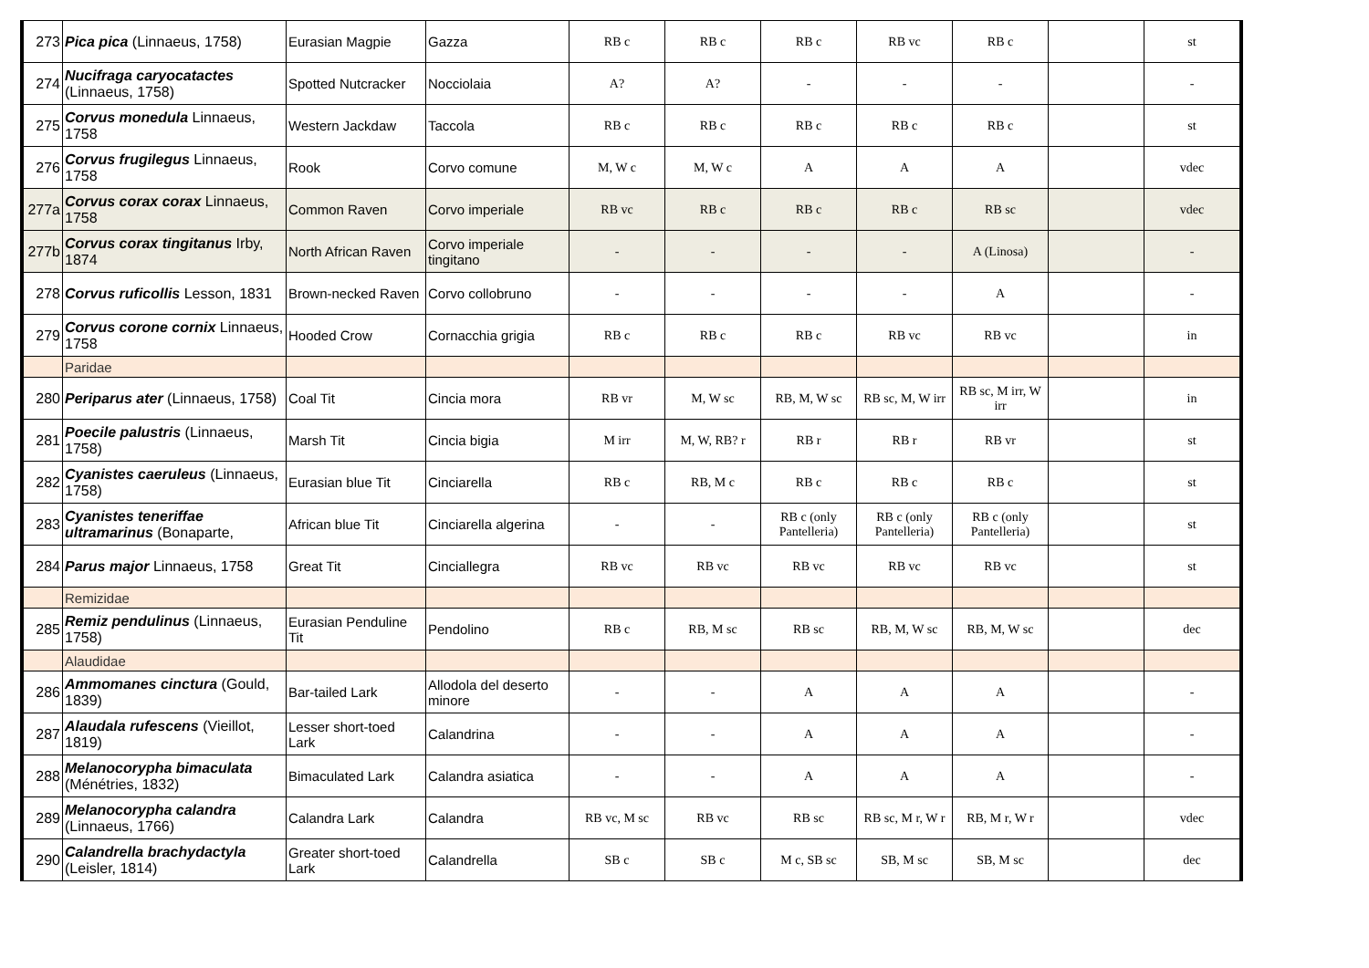| 273 | Pica pica (Linnaeus, 1758) | Eurasian Magpie | Gazza | RB c | RB c | RB c | RB vc | RB c | | st |
| 274 | Nucifraga caryocatactes (Linnaeus, 1758) | Spotted Nutcracker | Nocciolaia | A? | A? | - | - | - | | - |
| 275 | Corvus monedula Linnaeus, 1758 | Western Jackdaw | Taccola | RB c | RB c | RB c | RB c | RB c | | st |
| 276 | Corvus frugilegus Linnaeus, 1758 | Rook | Corvo comune | M, W c | M, W c | A | A | A | | vdec |
| 277a | Corvus corax corax Linnaeus, 1758 | Common Raven | Corvo imperiale | RB vc | RB c | RB c | RB c | RB sc | | vdec |
| 277b | Corvus corax tingitanus Irby, 1874 | North African Raven | Corvo imperiale tingitano | - | - | - | - | A (Linosa) | | - |
| 278 | Corvus ruficollis Lesson, 1831 | Brown-necked Raven | Corvo collobruno | - | - | - | - | A | | - |
| 279 | Corvus corone cornix Linnaeus, 1758 | Hooded Crow | Cornacchia grigia | RB c | RB c | RB c | RB vc | RB vc | | in |
| | Paridae | | | | | | | | | |
| 280 | Periparus ater (Linnaeus, 1758) | Coal Tit | Cincia mora | RB vr | M, W sc | RB, M, W sc | RB sc, M, W irr | RB sc, M irr, W irr | | in |
| 281 | Poecile palustris (Linnaeus, 1758) | Marsh Tit | Cincia bigia | M irr | M, W, RB? r | RB r | RB r | RB vr | | st |
| 282 | Cyanistes caeruleus (Linnaeus, 1758) | Eurasian blue Tit | Cinciarella | RB c | RB, M c | RB c | RB c | RB c | | st |
| 283 | Cyanistes teneriffae ultramarinus (Bonaparte, | African blue Tit | Cinciarella algerina | - | - | RB c (only Pantelleria) | RB c (only Pantelleria) | RB c (only Pantelleria) | | st |
| 284 | Parus major Linnaeus, 1758 | Great Tit | Cinciallegra | RB vc | RB vc | RB vc | RB vc | RB vc | | st |
| | Remizidae | | | | | | | | | |
| 285 | Remiz pendulinus (Linnaeus, 1758) | Eurasian Penduline Tit | Pendolino | RB c | RB, M sc | RB sc | RB, M, W sc | RB, M, W sc | | dec |
| | Alaudidae | | | | | | | | | |
| 286 | Ammomanes cinctura (Gould, 1839) | Bar-tailed Lark | Allodola del deserto minore | - | - | A | A | A | | - |
| 287 | Alaudala rufescens (Vieillot, 1819) | Lesser short-toed Lark | Calandrina | - | - | A | A | A | | - |
| 288 | Melanocorypha bimaculata (Ménétries, 1832) | Bimaculated Lark | Calandra asiatica | - | - | A | A | A | | - |
| 289 | Melanocorypha calandra (Linnaeus, 1766) | Calandra Lark | Calandra | RB vc, M sc | RB vc | RB sc | RB sc, M r, W r | RB, M r, W r | | vdec |
| 290 | Calandrella brachydactyla (Leisler, 1814) | Greater short-toed Lark | Calandrella | SB c | SB c | M c, SB sc | SB, M sc | SB, M sc | | dec |